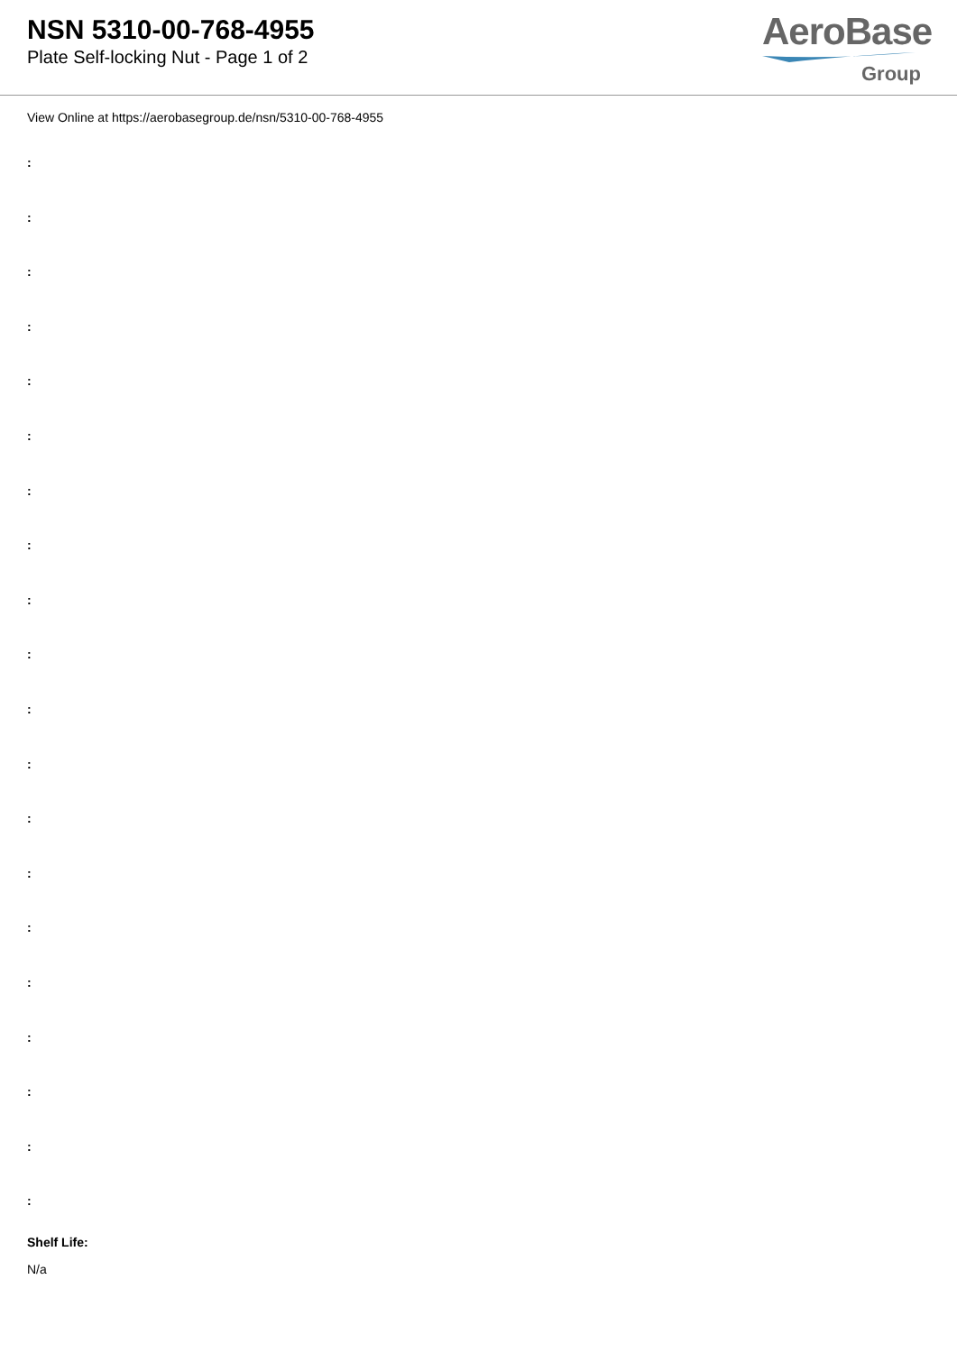NSN 5310-00-768-4955
Plate Self-locking Nut - Page 1 of 2
AeroBase
Group
View Online at https://aerobasegroup.de/nsn/5310-00-768-4955
:
:
:
:
:
:
:
:
:
:
:
:
:
:
:
:
:
:
:
:
Shelf Life:
N/a